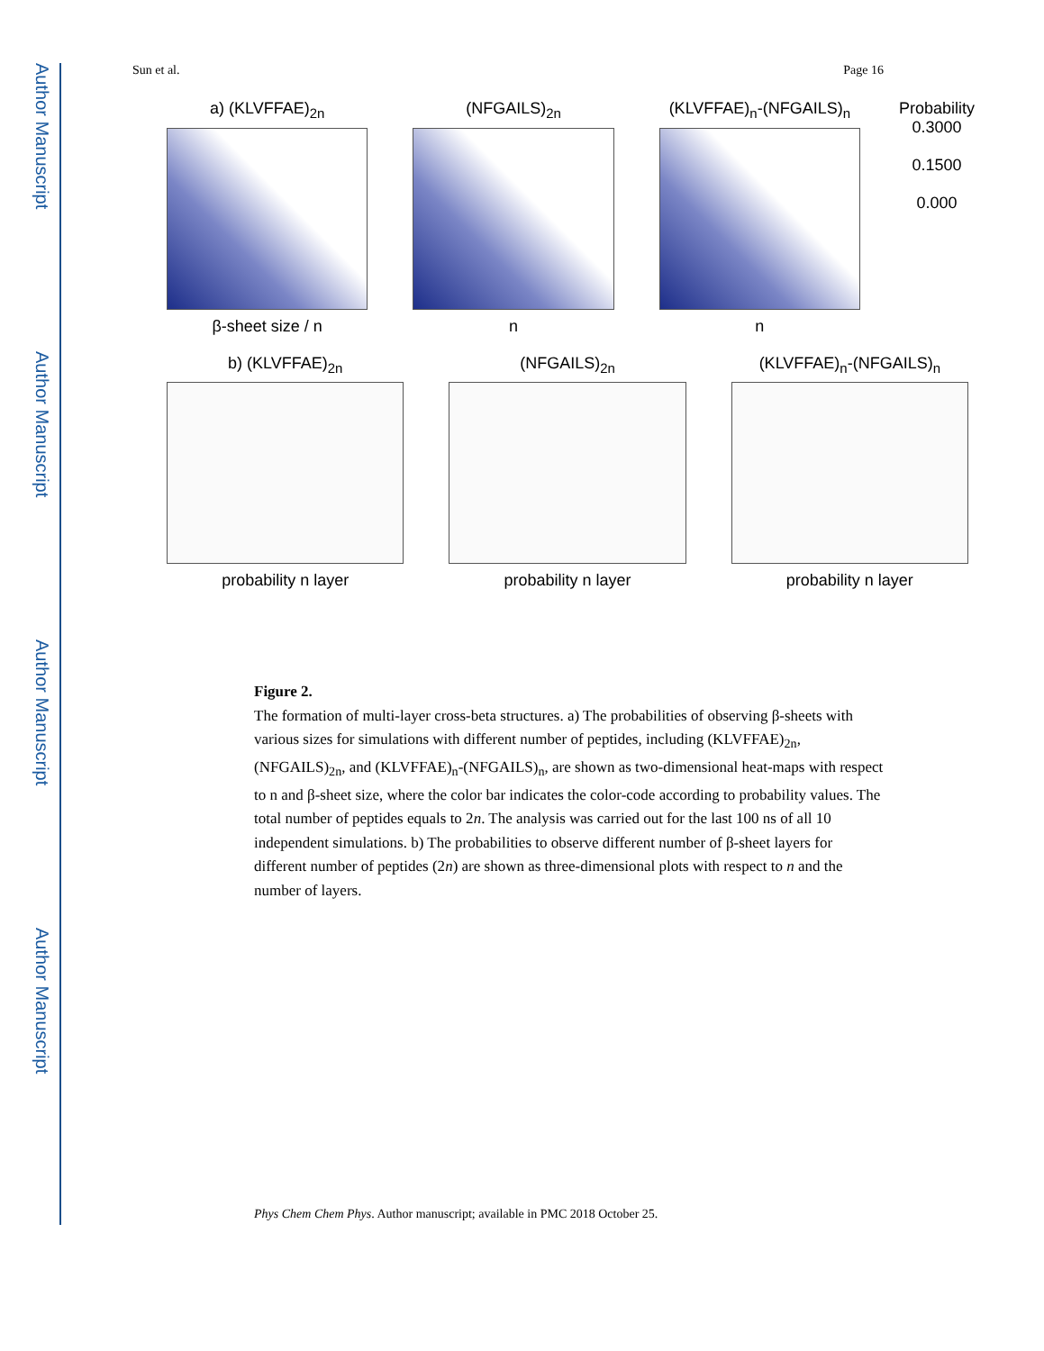Author Manuscript
Author Manuscript
Author Manuscript
Author Manuscript
Sun et al. Page 16
a) (KLVFFAE)<sub>2n</sub>
β-sheet size / n
(NFGAILS)<sub>2n</sub>
n
(KLVFFAE)<sub>n</sub>-(NFGAILS)<sub>n</sub>
n
Probability
0.3000
0.1500
0.000
b) (KLVFFAE)<sub>2n</sub>
probability n layer
(NFGAILS)<sub>2n</sub>
probability n layer
(KLVFFAE)<sub>n</sub>-(NFGAILS)<sub>n</sub>
probability n layer
Figure 2.
The formation of multi-layer cross-beta structures. a) The probabilities of observing β-sheets with various sizes for simulations with different number of peptides, including (KLVFFAE)<sub>2n</sub>, (NFGAILS)<sub>2n</sub>, and (KLVFFAE)<sub>n</sub>-(NFGAILS)<sub>n</sub>, are shown as two-dimensional heat-maps with respect to n and β-sheet size, where the color bar indicates the color-code according to probability values. The total number of peptides equals to 2n. The analysis was carried out for the last 100 ns of all 10 independent simulations. b) The probabilities to observe different number of β-sheet layers for different number of peptides (2n) are shown as three-dimensional plots with respect to n and the number of layers.
Phys Chem Chem Phys. Author manuscript; available in PMC 2018 October 25.